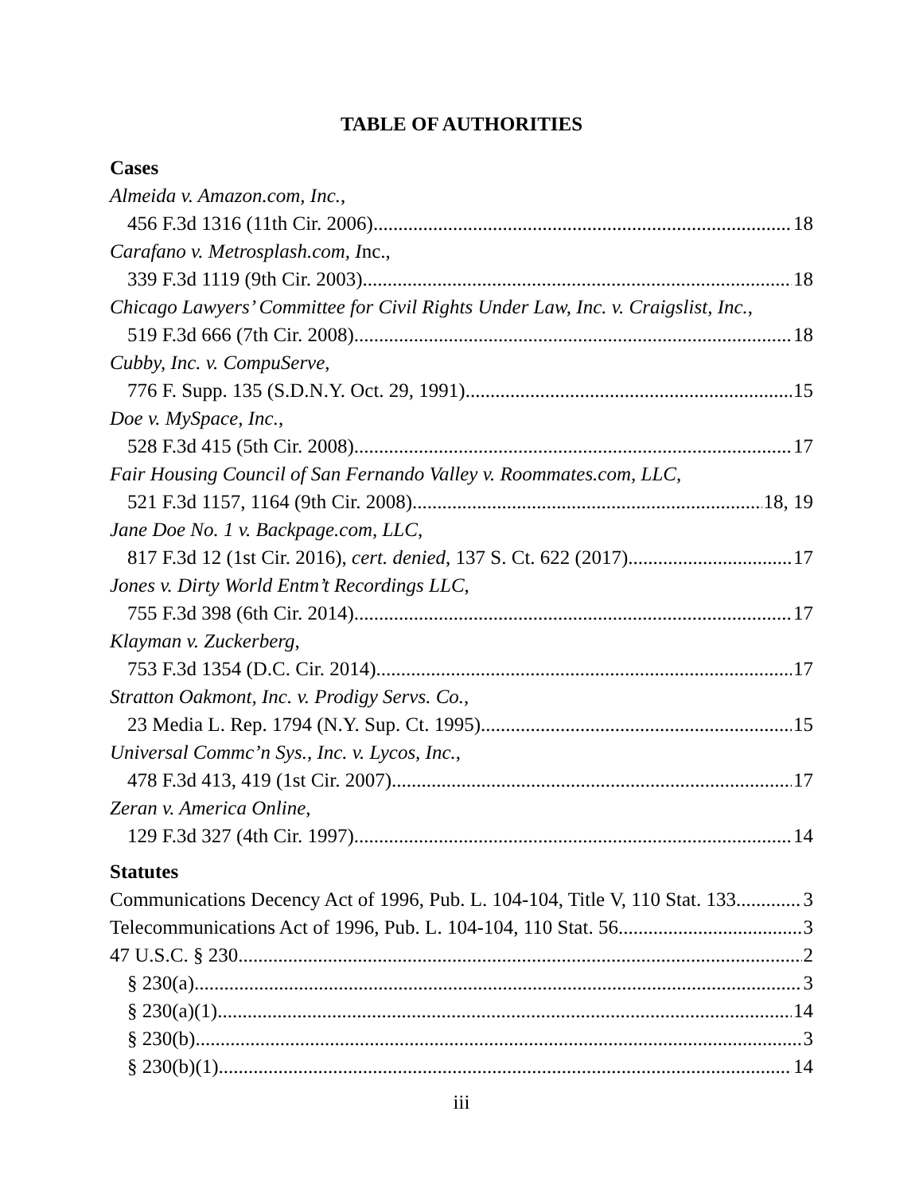TABLE OF AUTHORITIES
Cases
Almeida v. Amazon.com, Inc.,
456 F.3d 1316 (11th Cir. 2006) 18
Carafano v. Metrosplash.com, Inc.,
339 F.3d 1119 (9th Cir. 2003) 18
Chicago Lawyers’ Committee for Civil Rights Under Law, Inc. v. Craigslist, Inc.,
519 F.3d 666 (7th Cir. 2008) 18
Cubby, Inc. v. CompuServe,
776 F. Supp. 135 (S.D.N.Y. Oct. 29, 1991) 15
Doe v. MySpace, Inc.,
528 F.3d 415 (5th Cir. 2008) 17
Fair Housing Council of San Fernando Valley v. Roommates.com, LLC,
521 F.3d 1157, 1164 (9th Cir. 2008) 18, 19
Jane Doe No. 1 v. Backpage.com, LLC,
817 F.3d 12 (1st Cir. 2016), cert. denied, 137 S. Ct. 622 (2017) 17
Jones v. Dirty World Entm’t Recordings LLC,
755 F.3d 398 (6th Cir. 2014) 17
Klayman v. Zuckerberg,
753 F.3d 1354 (D.C. Cir. 2014) 17
Stratton Oakmont, Inc. v. Prodigy Servs. Co.,
23 Media L. Rep. 1794 (N.Y. Sup. Ct. 1995) 15
Universal Commc’n Sys., Inc. v. Lycos, Inc.,
478 F.3d 413, 419 (1st Cir. 2007) 17
Zeran v. America Online,
129 F.3d 327 (4th Cir. 1997) 14
Statutes
Communications Decency Act of 1996, Pub. L. 104-104, Title V, 110 Stat. 133 3
Telecommunications Act of 1996, Pub. L. 104-104, 110 Stat. 56 3
47 U.S.C. § 230 2
§ 230(a) 3
§ 230(a)(1) 14
§ 230(b) 3
§ 230(b)(1) 14
iii